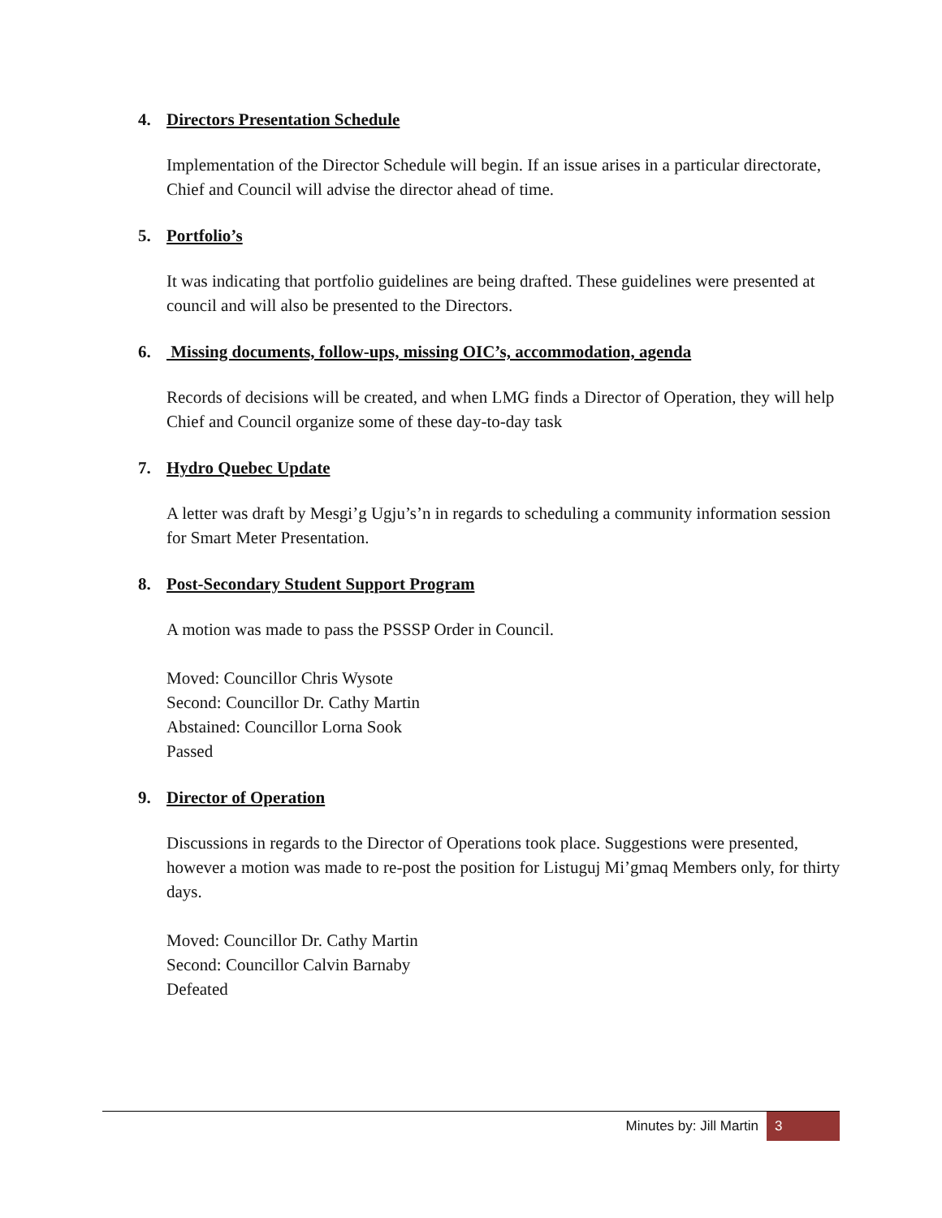4. Directors Presentation Schedule
Implementation of the Director Schedule will begin. If an issue arises in a particular directorate, Chief and Council will advise the director ahead of time.
5. Portfolio’s
It was indicating that portfolio guidelines are being drafted. These guidelines were presented at council and will also be presented to the Directors.
6. Missing documents, follow-ups, missing OIC’s, accommodation, agenda
Records of decisions will be created, and when LMG finds a Director of Operation, they will help Chief and Council organize some of these day-to-day task
7. Hydro Quebec Update
A letter was draft by Mesgi’g Ugju’s’n in regards to scheduling a community information session for Smart Meter Presentation.
8. Post-Secondary Student Support Program
A motion was made to pass the PSSSP Order in Council.
Moved: Councillor Chris Wysote
Second: Councillor Dr. Cathy Martin
Abstained: Councillor Lorna Sook
Passed
9. Director of Operation
Discussions in regards to the Director of Operations took place. Suggestions were presented, however a motion was made to re-post the position for Listuguj Mi’gmaq Members only, for thirty days.
Moved: Councillor Dr. Cathy Martin
Second: Councillor Calvin Barnaby
Defeated
Minutes by: Jill Martin 3